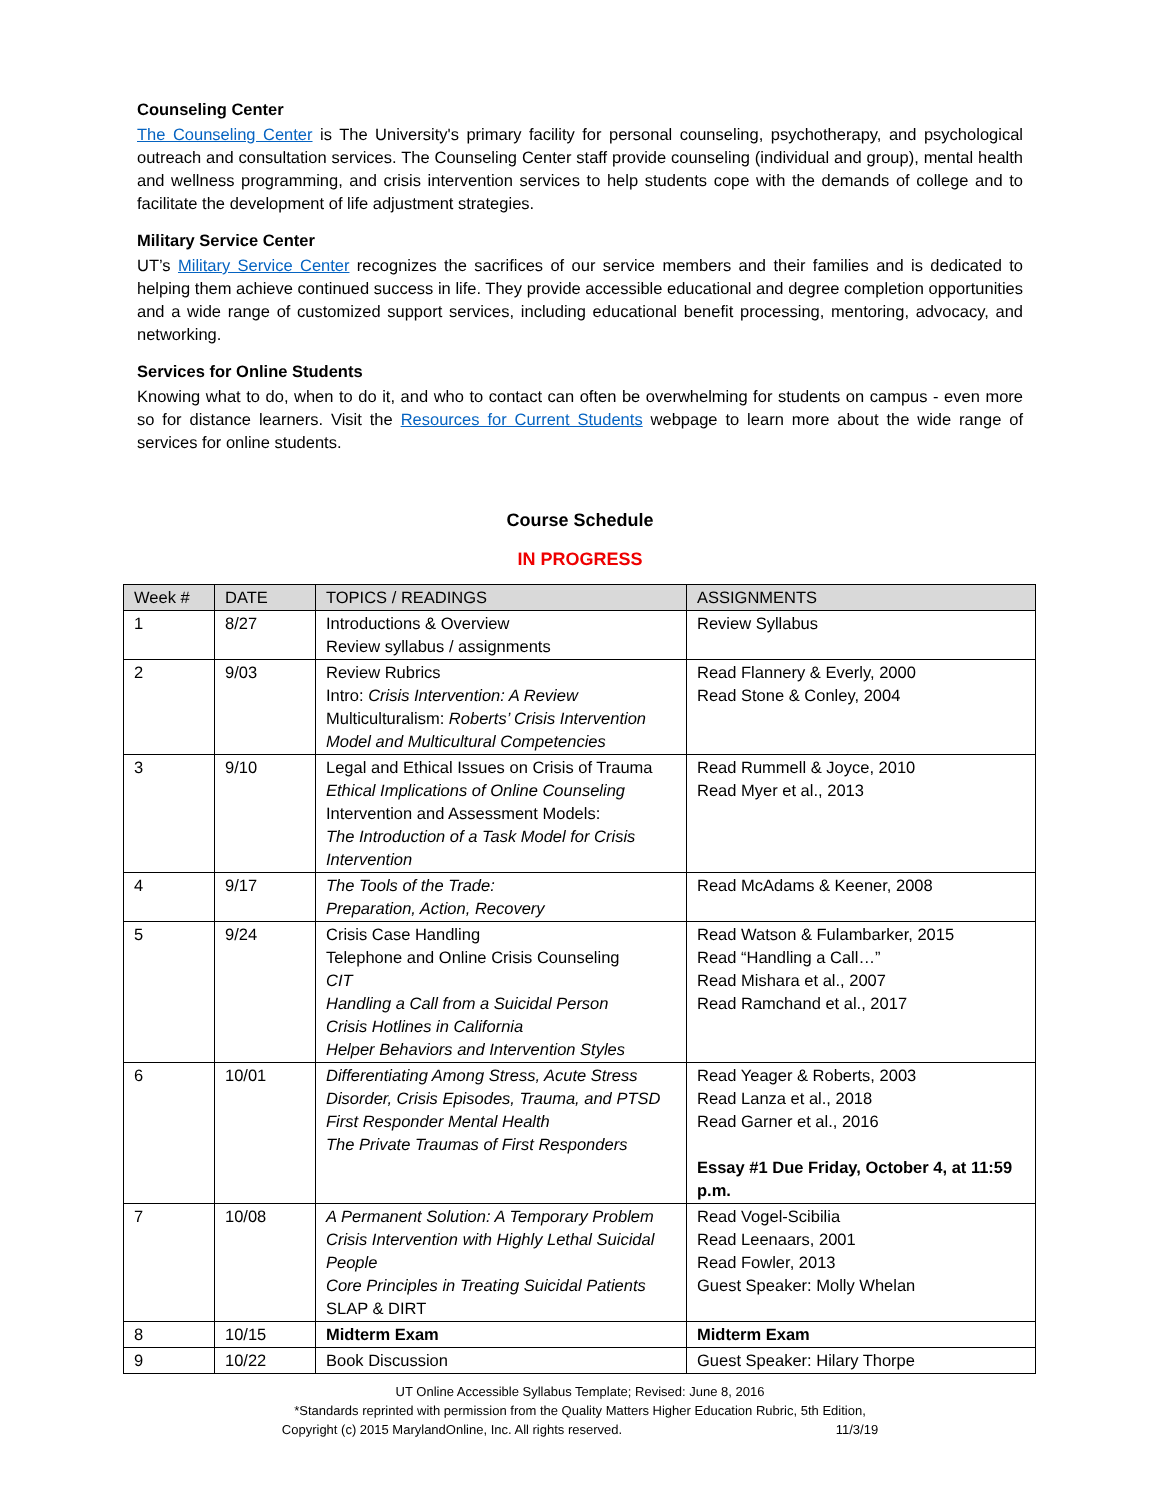Counseling Center
The Counseling Center is The University's primary facility for personal counseling, psychotherapy, and psychological outreach and consultation services. The Counseling Center staff provide counseling (individual and group), mental health and wellness programming, and crisis intervention services to help students cope with the demands of college and to facilitate the development of life adjustment strategies.
Military Service Center
UT’s Military Service Center recognizes the sacrifices of our service members and their families and is dedicated to helping them achieve continued success in life. They provide accessible educational and degree completion opportunities and a wide range of customized support services, including educational benefit processing, mentoring, advocacy, and networking.
Services for Online Students
Knowing what to do, when to do it, and who to contact can often be overwhelming for students on campus - even more so for distance learners. Visit the Resources for Current Students webpage to learn more about the wide range of services for online students.
Course Schedule
IN PROGRESS
| Week # | DATE | TOPICS / READINGS | ASSIGNMENTS |
| --- | --- | --- | --- |
| 1 | 8/27 | Introductions & Overview Review syllabus / assignments | Review Syllabus |
| 2 | 9/03 | Review Rubrics Intro: Crisis Intervention: A Review Multiculturalism: Roberts’ Crisis Intervention Model and Multicultural Competencies | Read Flannery & Everly, 2000 Read Stone & Conley, 2004 |
| 3 | 9/10 | Legal and Ethical Issues on Crisis of Trauma Ethical Implications of Online Counseling Intervention and Assessment Models: The Introduction of a Task Model for Crisis Intervention | Read Rummell & Joyce, 2010 Read Myer et al., 2013 |
| 4 | 9/17 | The Tools of the Trade: Preparation, Action, Recovery | Read McAdams & Keener, 2008 |
| 5 | 9/24 | Crisis Case Handling Telephone and Online Crisis Counseling CIT Handling a Call from a Suicidal Person Crisis Hotlines in California Helper Behaviors and Intervention Styles | Read Watson & Fulambarker, 2015 Read “Handling a Call…” Read Mishara et al., 2007 Read Ramchand et al., 2017 |
| 6 | 10/01 | Differentiating Among Stress, Acute Stress Disorder, Crisis Episodes, Trauma, and PTSD First Responder Mental Health The Private Traumas of First Responders | Read Yeager & Roberts, 2003 Read Lanza et al., 2018 Read Garner et al., 2016 Essay #1 Due Friday, October 4, at 11:59 p.m. |
| 7 | 10/08 | A Permanent Solution: A Temporary Problem Crisis Intervention with Highly Lethal Suicidal People Core Principles in Treating Suicidal Patients SLAP & DIRT | Read Vogel-Scibilia Read Leenaars, 2001 Read Fowler, 2013 Guest Speaker: Molly Whelan |
| 8 | 10/15 | Midterm Exam | Midterm Exam |
| 9 | 10/22 | Book Discussion | Guest Speaker: Hilary Thorpe |
UT Online Accessible Syllabus Template; Revised: June 8, 2016
*Standards reprinted with permission from the Quality Matters Higher Education Rubric, 5th Edition,
Copyright (c) 2015 MarylandOnline, Inc. All rights reserved. 11/3/19